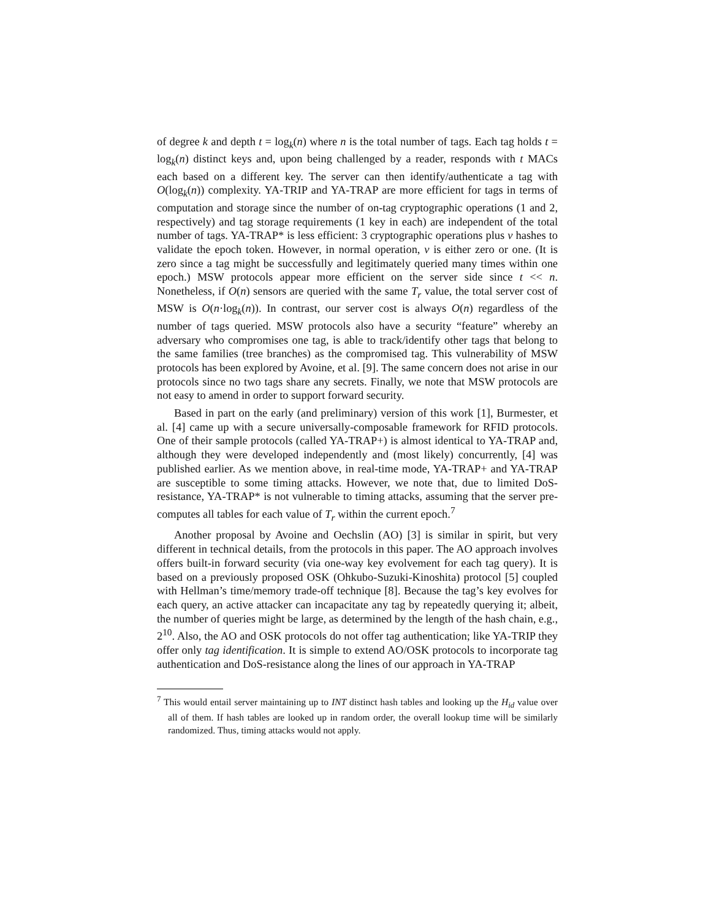of degree k and depth t = log<sub>k</sub>(n) where n is the total number of tags. Each tag holds t = log<sub>k</sub>(n) distinct keys and, upon being challenged by a reader, responds with t MACs each based on a different key. The server can then identify/authenticate a tag with O(log<sub>k</sub>(n)) complexity. YA-TRIP and YA-TRAP are more efficient for tags in terms of computation and storage since the number of on-tag cryptographic operations (1 and 2, respectively) and tag storage requirements (1 key in each) are independent of the total number of tags. YA-TRAP* is less efficient: 3 cryptographic operations plus ν hashes to validate the epoch token. However, in normal operation, ν is either zero or one. (It is zero since a tag might be successfully and legitimately queried many times within one epoch.) MSW protocols appear more efficient on the server side since t << n. Nonetheless, if O(n) sensors are queried with the same T<sub>r</sub> value, the total server cost of MSW is O(n·log<sub>k</sub>(n)). In contrast, our server cost is always O(n) regardless of the number of tags queried. MSW protocols also have a security “feature” whereby an adversary who compromises one tag, is able to track/identify other tags that belong to the same families (tree branches) as the compromised tag. This vulnerability of MSW protocols has been explored by Avoine, et al. [9]. The same concern does not arise in our protocols since no two tags share any secrets. Finally, we note that MSW protocols are not easy to amend in order to support forward security.
Based in part on the early (and preliminary) version of this work [1], Burmester, et al. [4] came up with a secure universally-composable framework for RFID protocols. One of their sample protocols (called YA-TRAP+) is almost identical to YA-TRAP and, although they were developed independently and (most likely) concurrently, [4] was published earlier. As we mention above, in real-time mode, YA-TRAP+ and YA-TRAP are susceptible to some timing attacks. However, we note that, due to limited DoS-resistance, YA-TRAP* is not vulnerable to timing attacks, assuming that the server pre-computes all tables for each value of T<sub>r</sub> within the current epoch.<sup>7</sup>
Another proposal by Avoine and Oechslin (AO) [3] is similar in spirit, but very different in technical details, from the protocols in this paper. The AO approach involves offers built-in forward security (via one-way key evolvement for each tag query). It is based on a previously proposed OSK (Ohkubo-Suzuki-Kinoshita) protocol [5] coupled with Hellman’s time/memory trade-off technique [8]. Because the tag’s key evolves for each query, an active attacker can incapacitate any tag by repeatedly querying it; albeit, the number of queries might be large, as determined by the length of the hash chain, e.g., 2<sup>10</sup>. Also, the AO and OSK protocols do not offer tag authentication; like YA-TRIP they offer only tag identification. It is simple to extend AO/OSK protocols to incorporate tag authentication and DoS-resistance along the lines of our approach in YA-TRAP
<sup>7</sup> This would entail server maintaining up to INT distinct hash tables and looking up the H<sub>id</sub> value over all of them. If hash tables are looked up in random order, the overall lookup time will be similarly randomized. Thus, timing attacks would not apply.